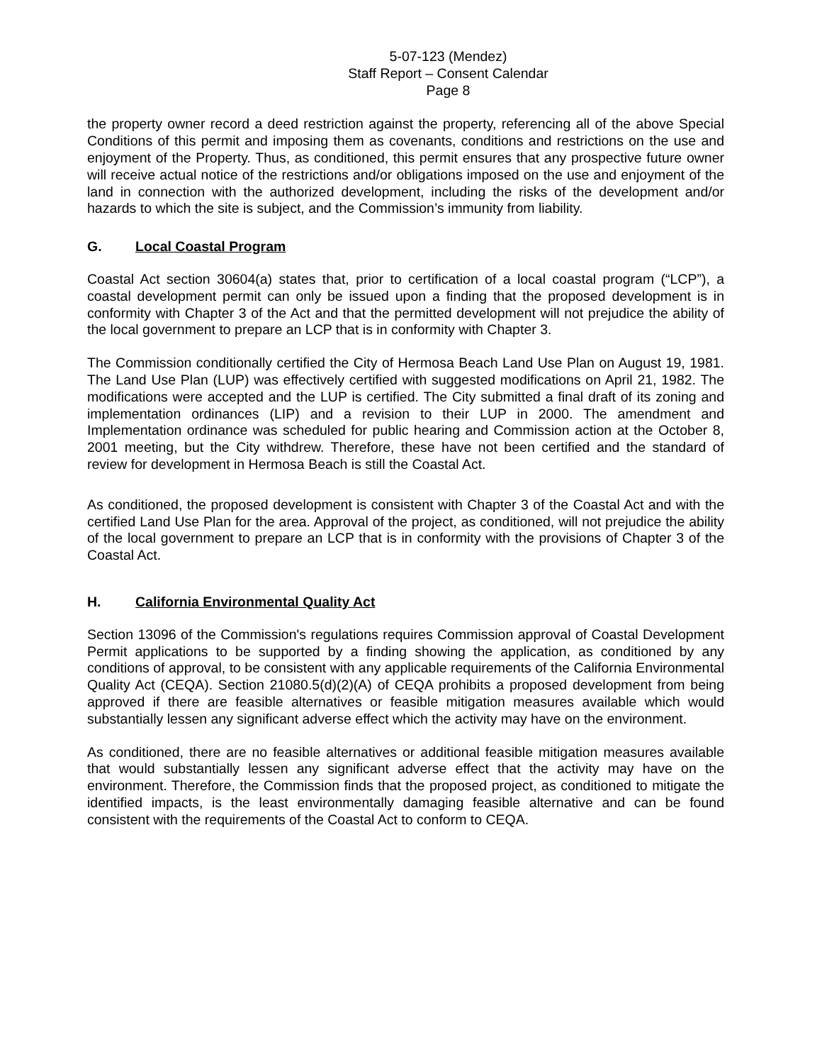5-07-123 (Mendez)
Staff Report – Consent Calendar
Page 8
the property owner record a deed restriction against the property, referencing all of the above Special Conditions of this permit and imposing them as covenants, conditions and restrictions on the use and enjoyment of the Property. Thus, as conditioned, this permit ensures that any prospective future owner will receive actual notice of the restrictions and/or obligations imposed on the use and enjoyment of the land in connection with the authorized development, including the risks of the development and/or hazards to which the site is subject, and the Commission’s immunity from liability.
G. Local Coastal Program
Coastal Act section 30604(a) states that, prior to certification of a local coastal program (“LCP”), a coastal development permit can only be issued upon a finding that the proposed development is in conformity with Chapter 3 of the Act and that the permitted development will not prejudice the ability of the local government to prepare an LCP that is in conformity with Chapter 3.
The Commission conditionally certified the City of Hermosa Beach Land Use Plan on August 19, 1981. The Land Use Plan (LUP) was effectively certified with suggested modifications on April 21, 1982. The modifications were accepted and the LUP is certified. The City submitted a final draft of its zoning and implementation ordinances (LIP) and a revision to their LUP in 2000. The amendment and Implementation ordinance was scheduled for public hearing and Commission action at the October 8, 2001 meeting, but the City withdrew. Therefore, these have not been certified and the standard of review for development in Hermosa Beach is still the Coastal Act.
As conditioned, the proposed development is consistent with Chapter 3 of the Coastal Act and with the certified Land Use Plan for the area. Approval of the project, as conditioned, will not prejudice the ability of the local government to prepare an LCP that is in conformity with the provisions of Chapter 3 of the Coastal Act.
H. California Environmental Quality Act
Section 13096 of the Commission's regulations requires Commission approval of Coastal Development Permit applications to be supported by a finding showing the application, as conditioned by any conditions of approval, to be consistent with any applicable requirements of the California Environmental Quality Act (CEQA). Section 21080.5(d)(2)(A) of CEQA prohibits a proposed development from being approved if there are feasible alternatives or feasible mitigation measures available which would substantially lessen any significant adverse effect which the activity may have on the environment.
As conditioned, there are no feasible alternatives or additional feasible mitigation measures available that would substantially lessen any significant adverse effect that the activity may have on the environment. Therefore, the Commission finds that the proposed project, as conditioned to mitigate the identified impacts, is the least environmentally damaging feasible alternative and can be found consistent with the requirements of the Coastal Act to conform to CEQA.